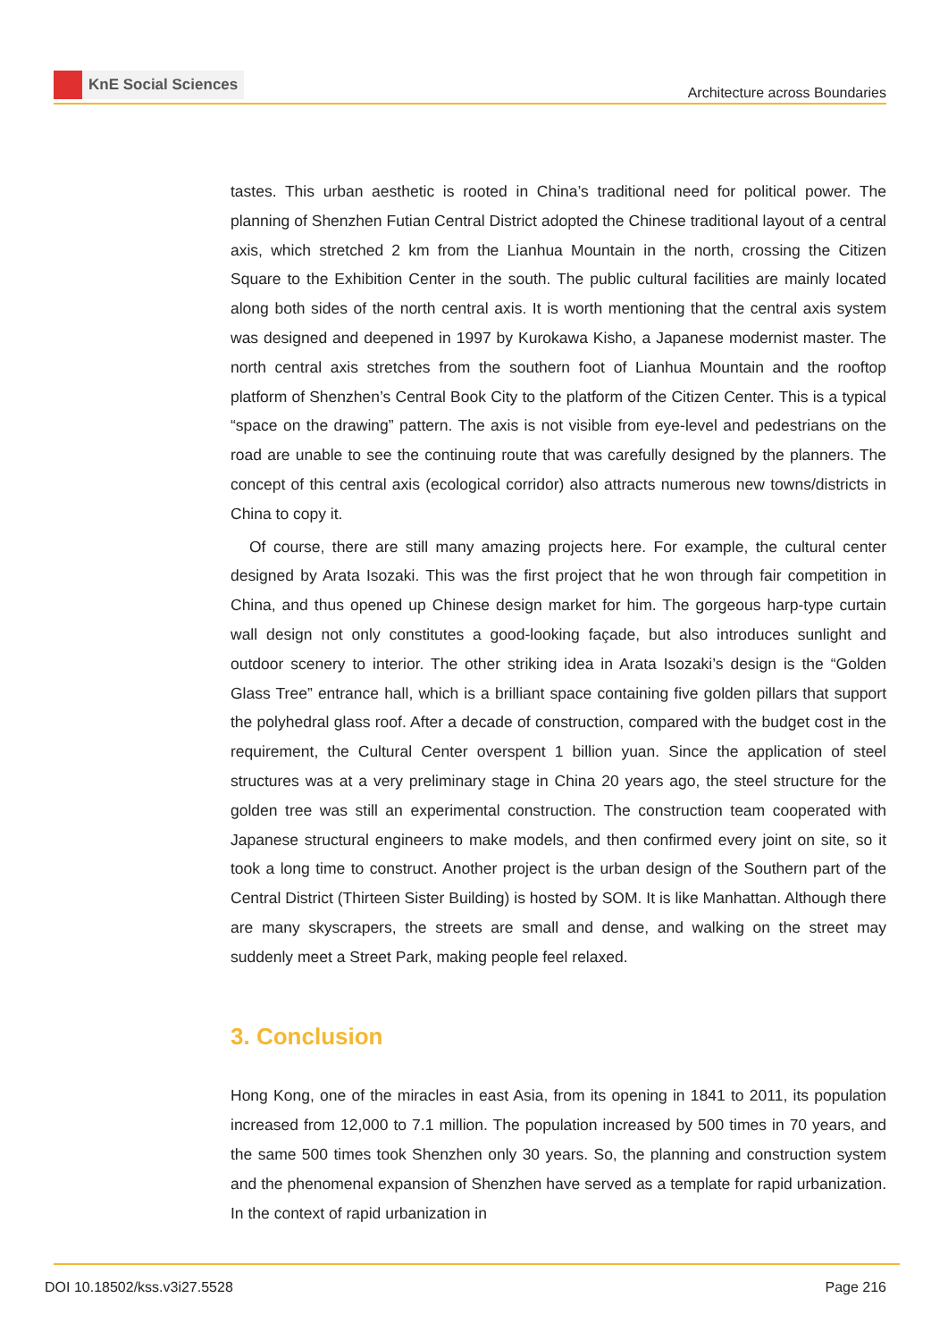KnE Social Sciences
Architecture across Boundaries
tastes. This urban aesthetic is rooted in China’s traditional need for political power. The planning of Shenzhen Futian Central District adopted the Chinese traditional layout of a central axis, which stretched 2 km from the Lianhua Mountain in the north, crossing the Citizen Square to the Exhibition Center in the south. The public cultural facilities are mainly located along both sides of the north central axis. It is worth mentioning that the central axis system was designed and deepened in 1997 by Kurokawa Kisho, a Japanese modernist master. The north central axis stretches from the southern foot of Lianhua Mountain and the rooftop platform of Shenzhen’s Central Book City to the platform of the Citizen Center. This is a typical “space on the drawing” pattern. The axis is not visible from eye-level and pedestrians on the road are unable to see the continuing route that was carefully designed by the planners. The concept of this central axis (ecological corridor) also attracts numerous new towns/districts in China to copy it.
Of course, there are still many amazing projects here. For example, the cultural center designed by Arata Isozaki. This was the first project that he won through fair competition in China, and thus opened up Chinese design market for him. The gorgeous harp-type curtain wall design not only constitutes a good-looking façade, but also introduces sunlight and outdoor scenery to interior. The other striking idea in Arata Isozaki’s design is the “Golden Glass Tree” entrance hall, which is a brilliant space containing five golden pillars that support the polyhedral glass roof. After a decade of construction, compared with the budget cost in the requirement, the Cultural Center overspent 1 billion yuan. Since the application of steel structures was at a very preliminary stage in China 20 years ago, the steel structure for the golden tree was still an experimental construction. The construction team cooperated with Japanese structural engineers to make models, and then confirmed every joint on site, so it took a long time to construct. Another project is the urban design of the Southern part of the Central District (Thirteen Sister Building) is hosted by SOM. It is like Manhattan. Although there are many skyscrapers, the streets are small and dense, and walking on the street may suddenly meet a Street Park, making people feel relaxed.
3. Conclusion
Hong Kong, one of the miracles in east Asia, from its opening in 1841 to 2011, its population increased from 12,000 to 7.1 million. The population increased by 500 times in 70 years, and the same 500 times took Shenzhen only 30 years. So, the planning and construction system and the phenomenal expansion of Shenzhen have served as a template for rapid urbanization. In the context of rapid urbanization in
DOI 10.18502/kss.v3i27.5528 Page 216